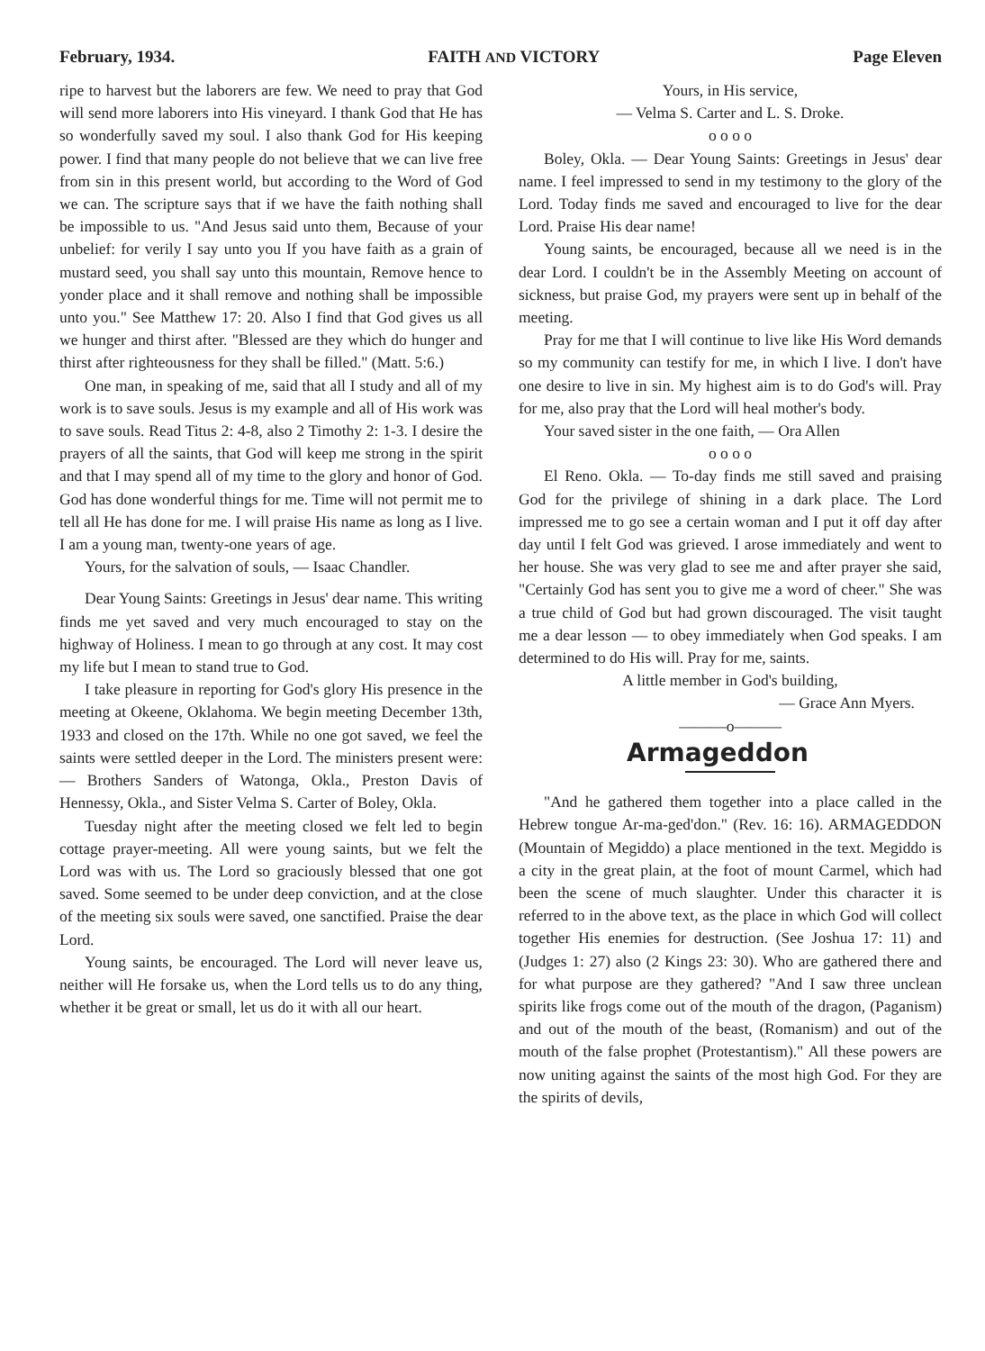February, 1934. FAITH AND VICTORY Page Eleven
ripe to harvest but the laborers are few. We need to pray that God will send more laborers into His vineyard. I thank God that He has so wonderfully saved my soul. I also thank God for His keeping power. I find that many people do not believe that we can live free from sin in this present world, but according to the Word of God we can. The scripture says that if we have the faith nothing shall be impossible to us. "And Jesus said unto them, Because of your unbelief: for verily I say unto you If you have faith as a grain of mustard seed, you shall say unto this mountain, Remove hence to yonder place and it shall remove and nothing shall be impossible unto you." See Matthew 17: 20. Also I find that God gives us all we hunger and thirst after. "Blessed are they which do hunger and thirst after righteousness for they shall be filled." (Matt. 5:6.)
One man, in speaking of me, said that all I study and all of my work is to save souls. Jesus is my example and all of His work was to save souls. Read Titus 2: 4-8, also 2 Timothy 2: 1-3. I desire the prayers of all the saints, that God will keep me strong in the spirit and that I may spend all of my time to the glory and honor of God. God has done wonderful things for me. Time will not permit me to tell all He has done for me. I will praise His name as long as I live. I am a young man, twenty-one years of age.
Yours, for the salvation of souls, — Isaac Chandler.
Dear Young Saints: Greetings in Jesus' dear name. This writing finds me yet saved and very much encouraged to stay on the highway of Holiness. I mean to go through at any cost. It may cost my life but I mean to stand true to God.
I take pleasure in reporting for God's glory His presence in the meeting at Okeene, Oklahoma. We begin meeting December 13th, 1933 and closed on the 17th. While no one got saved, we feel the saints were settled deeper in the Lord. The ministers present were: — Brothers Sanders of Watonga, Okla., Preston Davis of Hennessy, Okla., and Sister Velma S. Carter of Boley, Okla.
Tuesday night after the meeting closed we felt led to begin cottage prayer-meeting. All were young saints, but we felt the Lord was with us. The Lord so graciously blessed that one got saved. Some seemed to be under deep conviction, and at the close of the meeting six souls were saved, one sanctified. Praise the dear Lord.
Young saints, be encouraged. The Lord will never leave us, neither will He forsake us, when the Lord tells us to do any thing, whether it be great or small, let us do it with all our heart.
Yours, in His service,
— Velma S. Carter and L. S. Droke.
o o o o
Boley, Okla. — Dear Young Saints: Greetings in Jesus' dear name. I feel impressed to send in my testimony to the glory of the Lord. Today finds me saved and encouraged to live for the dear Lord. Praise His dear name!
Young saints, be encouraged, because all we need is in the dear Lord. I couldn't be in the Assembly Meeting on account of sickness, but praise God, my prayers were sent up in behalf of the meeting.
Pray for me that I will continue to live like His Word demands so my community can testify for me, in which I live. I don't have one desire to live in sin. My highest aim is to do God's will. Pray for me, also pray that the Lord will heal mother's body.
Your saved sister in the one faith, — Ora Allen
o o o o
El Reno. Okla. — To-day finds me still saved and praising God for the privilege of shining in a dark place. The Lord impressed me to go see a certain woman and I put it off day after day until I felt God was grieved. I arose immediately and went to her house. She was very glad to see me and after prayer she said, "Certainly God has sent you to give me a word of cheer." She was a true child of God but had grown discouraged. The visit taught me a dear lesson — to obey immediately when God speaks. I am determined to do His will. Pray for me, saints.
A little member in God's building,
— Grace Ann Myers.
———o———
Armageddon
"And he gathered them together into a place called in the Hebrew tongue Ar-ma-ged'don." (Rev. 16: 16). ARMAGEDDON (Mountain of Megiddo) a place mentioned in the text. Megiddo is a city in the great plain, at the foot of mount Carmel, which had been the scene of much slaughter. Under this character it is referred to in the above text, as the place in which God will collect together His enemies for destruction. (See Joshua 17: 11) and (Judges 1: 27) also (2 Kings 23: 30). Who are gathered there and for what purpose are they gathered? "And I saw three unclean spirits like frogs come out of the mouth of the dragon, (Paganism) and out of the mouth of the beast, (Romanism) and out of the mouth of the false prophet (Protestantism)." All these powers are now uniting against the saints of the most high God. For they are the spirits of devils,